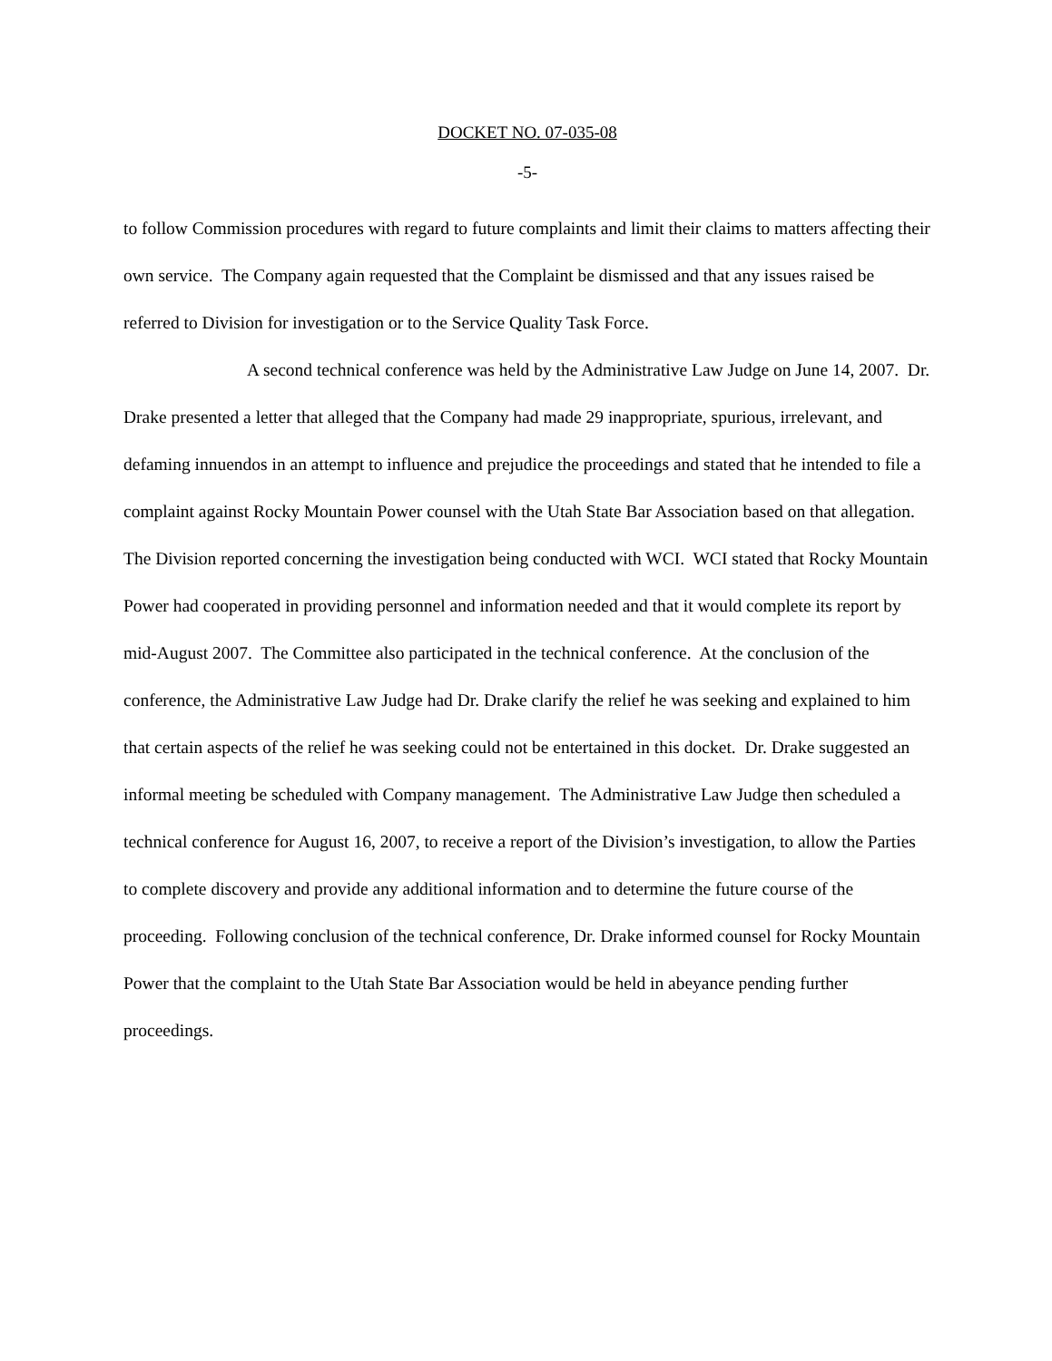DOCKET NO. 07-035-08
-5-
to follow Commission procedures with regard to future complaints and limit their claims to matters affecting their own service. The Company again requested that the Complaint be dismissed and that any issues raised be referred to Division for investigation or to the Service Quality Task Force.
A second technical conference was held by the Administrative Law Judge on June 14, 2007. Dr. Drake presented a letter that alleged that the Company had made 29 inappropriate, spurious, irrelevant, and defaming innuendos in an attempt to influence and prejudice the proceedings and stated that he intended to file a complaint against Rocky Mountain Power counsel with the Utah State Bar Association based on that allegation. The Division reported concerning the investigation being conducted with WCI. WCI stated that Rocky Mountain Power had cooperated in providing personnel and information needed and that it would complete its report by mid-August 2007. The Committee also participated in the technical conference. At the conclusion of the conference, the Administrative Law Judge had Dr. Drake clarify the relief he was seeking and explained to him that certain aspects of the relief he was seeking could not be entertained in this docket. Dr. Drake suggested an informal meeting be scheduled with Company management. The Administrative Law Judge then scheduled a technical conference for August 16, 2007, to receive a report of the Division’s investigation, to allow the Parties to complete discovery and provide any additional information and to determine the future course of the proceeding. Following conclusion of the technical conference, Dr. Drake informed counsel for Rocky Mountain Power that the complaint to the Utah State Bar Association would be held in abeyance pending further proceedings.